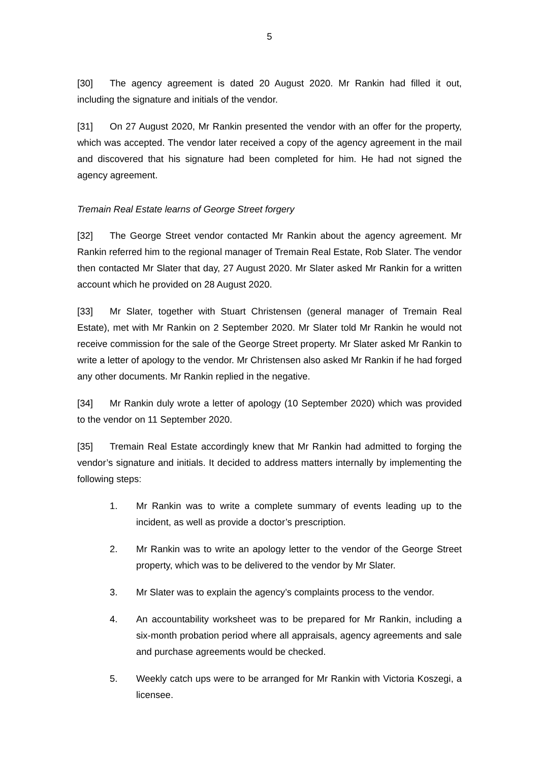5
[30] The agency agreement is dated 20 August 2020. Mr Rankin had filled it out, including the signature and initials of the vendor.
[31] On 27 August 2020, Mr Rankin presented the vendor with an offer for the property, which was accepted. The vendor later received a copy of the agency agreement in the mail and discovered that his signature had been completed for him. He had not signed the agency agreement.
Tremain Real Estate learns of George Street forgery
[32] The George Street vendor contacted Mr Rankin about the agency agreement. Mr Rankin referred him to the regional manager of Tremain Real Estate, Rob Slater. The vendor then contacted Mr Slater that day, 27 August 2020. Mr Slater asked Mr Rankin for a written account which he provided on 28 August 2020.
[33] Mr Slater, together with Stuart Christensen (general manager of Tremain Real Estate), met with Mr Rankin on 2 September 2020. Mr Slater told Mr Rankin he would not receive commission for the sale of the George Street property. Mr Slater asked Mr Rankin to write a letter of apology to the vendor. Mr Christensen also asked Mr Rankin if he had forged any other documents. Mr Rankin replied in the negative.
[34] Mr Rankin duly wrote a letter of apology (10 September 2020) which was provided to the vendor on 11 September 2020.
[35] Tremain Real Estate accordingly knew that Mr Rankin had admitted to forging the vendor’s signature and initials. It decided to address matters internally by implementing the following steps:
1. Mr Rankin was to write a complete summary of events leading up to the incident, as well as provide a doctor’s prescription.
2. Mr Rankin was to write an apology letter to the vendor of the George Street property, which was to be delivered to the vendor by Mr Slater.
3. Mr Slater was to explain the agency’s complaints process to the vendor.
4. An accountability worksheet was to be prepared for Mr Rankin, including a six-month probation period where all appraisals, agency agreements and sale and purchase agreements would be checked.
5. Weekly catch ups were to be arranged for Mr Rankin with Victoria Koszegi, a licensee.